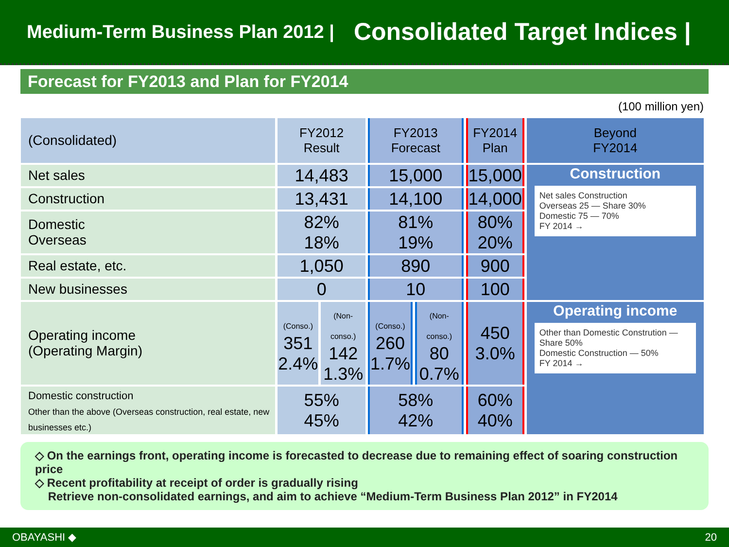Medium-Term Business Plan 2012 | Consolidated Target Indices |
Forecast for FY2013 and Plan for FY2014
(100 million yen)
| (Consolidated) | FY2012 Result | | FY2013 Forecast | | FY2014 Plan | Beyond FY2014 |
| --- | --- | --- | --- | --- | --- | --- |
| Net sales | 14,483 | | 15,000 | | 15,000 | Construction Net sales Construction Overseas 25 — Share 30% Domestic 75 — 70% FY 2014 → |
| Construction | 13,431 | | 14,100 | | 14,000 | |
| Domestic Overseas | 82% 18% | | 81% 19% | | 80% 20% | |
| Real estate, etc. | 1,050 | | 890 | | 900 | |
| New businesses | 0 | | 10 | | 100 | |
| Operating income (Operating Margin) | (Conso.) 351 2.4% | (Non-conso.) 142 1.3% | (Conso.) 260 1.7% | (Non-conso.) 80 0.7% | 450 3.0% | Operating income Other than Domestic Constrution — Share 50% Domestic Construction — 50% FY 2014 → |
| Domestic construction Other than the above (Overseas construction, real estate, new businesses etc.) | 55% 45% | | 58% 42% | | 60% 40% | |
◇ On the earnings front, operating income is forecasted to decrease due to remaining effect of soaring construction price
◇ Recent profitability at receipt of order is gradually rising
Retrieve non-consolidated earnings, and aim to achieve “Medium-Term Business Plan 2012” in FY2014
OBAYASHI ◆ 20